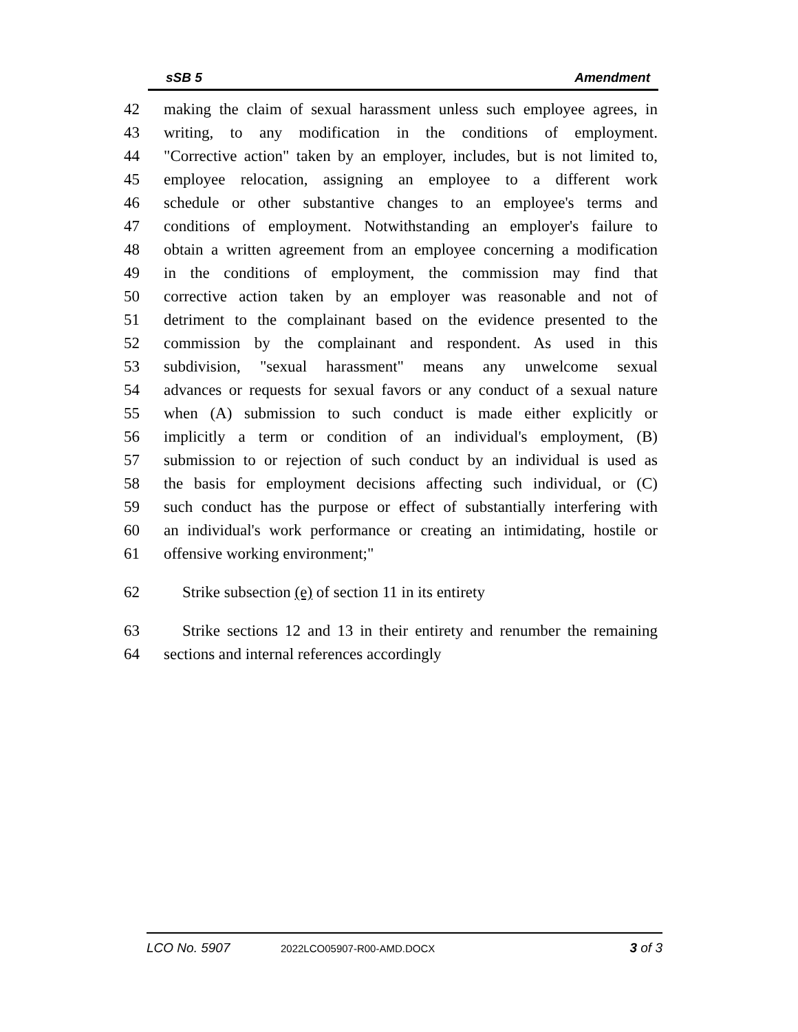sSB 5 Amendment
42 making the claim of sexual harassment unless such employee agrees, in
43 writing, to any modification in the conditions of employment.
44 "Corrective action" taken by an employer, includes, but is not limited to,
45 employee relocation, assigning an employee to a different work
46 schedule or other substantive changes to an employee's terms and
47 conditions of employment. Notwithstanding an employer's failure to
48 obtain a written agreement from an employee concerning a modification
49 in the conditions of employment, the commission may find that
50 corrective action taken by an employer was reasonable and not of
51 detriment to the complainant based on the evidence presented to the
52 commission by the complainant and respondent. As used in this
53 subdivision, "sexual harassment" means any unwelcome sexual
54 advances or requests for sexual favors or any conduct of a sexual nature
55 when (A) submission to such conduct is made either explicitly or
56 implicitly a term or condition of an individual's employment, (B)
57 submission to or rejection of such conduct by an individual is used as
58 the basis for employment decisions affecting such individual, or (C)
59 such conduct has the purpose or effect of substantially interfering with
60 an individual's work performance or creating an intimidating, hostile or
61 offensive working environment;"
62 Strike subsection (e) of section 11 in its entirety
63 Strike sections 12 and 13 in their entirety and renumber the remaining
64 sections and internal references accordingly
LCO No. 5907 2022LCO05907-R00-AMD.DOCX 3 of 3